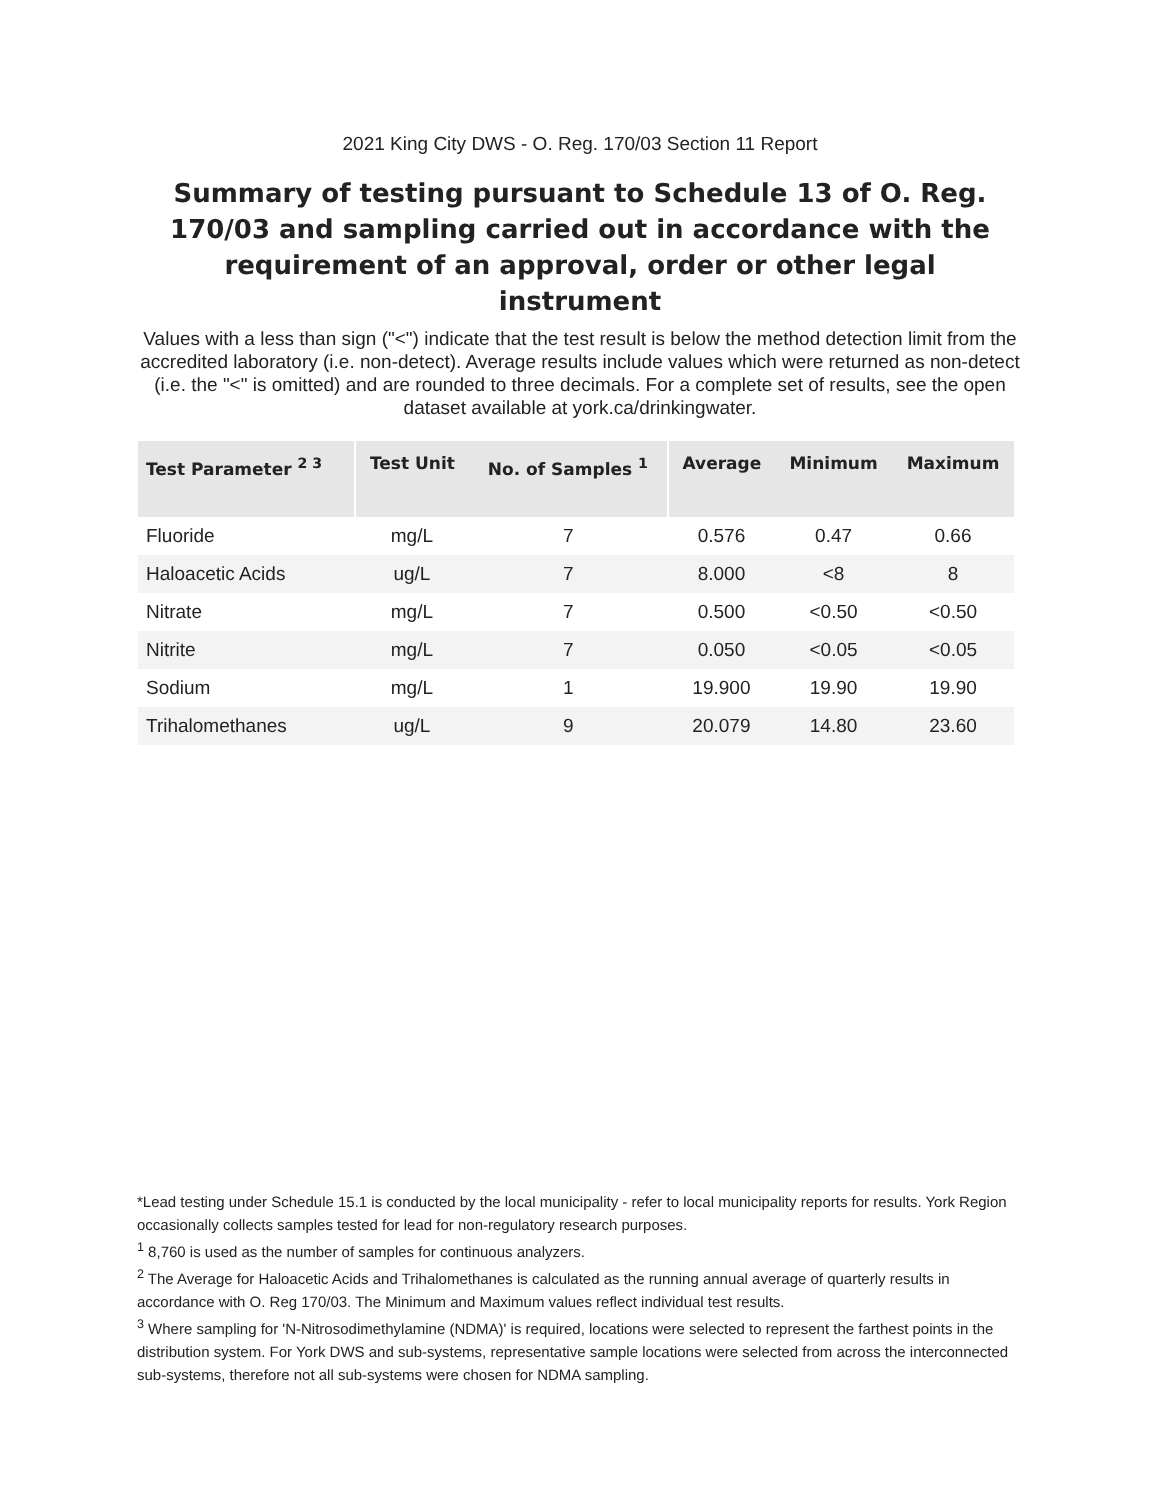2021 King City DWS - O. Reg. 170/03 Section 11 Report
Summary of testing pursuant to Schedule 13 of O. Reg. 170/03 and sampling carried out in accordance with the requirement of an approval, order or other legal instrument
Values with a less than sign ("<") indicate that the test result is below the method detection limit from the accredited laboratory (i.e. non-detect). Average results include values which were returned as non-detect (i.e. the "<" is omitted) and are rounded to three decimals. For a complete set of results, see the open dataset available at york.ca/drinkingwater.
| Test Parameter <sup>2 3</sup> | Test Unit | No. of Samples <sup>1</sup> | Average | Minimum | Maximum |
| --- | --- | --- | --- | --- | --- |
| Fluoride | mg/L | 7 | 0.576 | 0.47 | 0.66 |
| Haloacetic Acids | ug/L | 7 | 8.000 | <8 | 8 |
| Nitrate | mg/L | 7 | 0.500 | <0.50 | <0.50 |
| Nitrite | mg/L | 7 | 0.050 | <0.05 | <0.05 |
| Sodium | mg/L | 1 | 19.900 | 19.90 | 19.90 |
| Trihalomethanes | ug/L | 9 | 20.079 | 14.80 | 23.60 |
*Lead testing under Schedule 15.1 is conducted by the local municipality - refer to local municipality reports for results. York Region occasionally collects samples tested for lead for non-regulatory research purposes.
<sup>1</sup> 8,760 is used as the number of samples for continuous analyzers.
<sup>2</sup> The Average for Haloacetic Acids and Trihalomethanes is calculated as the running annual average of quarterly results in accordance with O. Reg 170/03. The Minimum and Maximum values reflect individual test results.
<sup>3</sup> Where sampling for 'N-Nitrosodimethylamine (NDMA)' is required, locations were selected to represent the farthest points in the distribution system. For York DWS and sub-systems, representative sample locations were selected from across the interconnected sub-systems, therefore not all sub-systems were chosen for NDMA sampling.